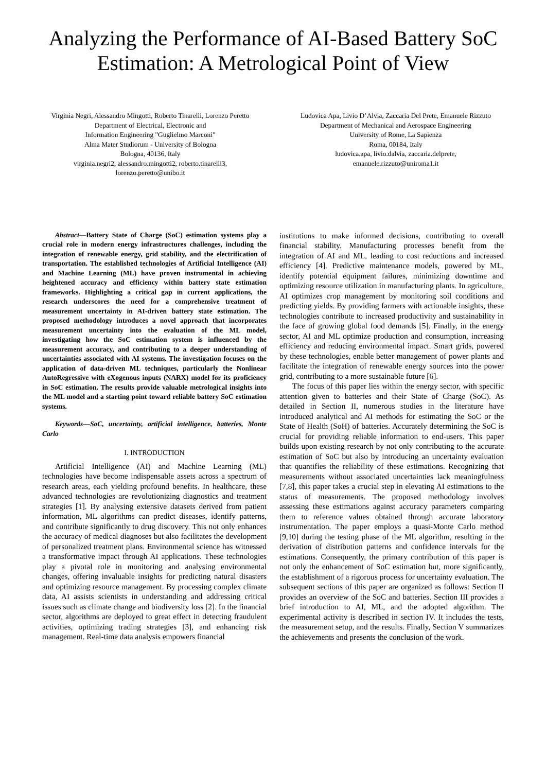Analyzing the Performance of AI-Based Battery SoC Estimation: A Metrological Point of View
Virginia Negri, Alessandro Mingotti, Roberto Tinarelli, Lorenzo Peretto
Department of Electrical, Electronic and
Information Engineering "Guglielmo Marconi"
Alma Mater Studiorum - University of Bologna
Bologna, 40136, Italy
virginia.negri2, alessandro.mingotti2, roberto.tinarelli3,
lorenzo.peretto@unibo.it
Ludovica Apa, Livio D’Alvia, Zaccaria Del Prete, Emanuele Rizzuto
Department of Mechanical and Aerospace Engineering
University of Rome, La Sapienza
Roma, 00184, Italy
ludovica.apa, livio.dalvia, zaccaria.delprete,
emanuele.rizzuto@uniroma1.it
Abstract—Battery State of Charge (SoC) estimation systems play a crucial role in modern energy infrastructures challenges, including the integration of renewable energy, grid stability, and the electrification of transportation. The established technologies of Artificial Intelligence (AI) and Machine Learning (ML) have proven instrumental in achieving heightened accuracy and efficiency within battery state estimation frameworks. Highlighting a critical gap in current applications, the research underscores the need for a comprehensive treatment of measurement uncertainty in AI-driven battery state estimation. The proposed methodology introduces a novel approach that incorporates measurement uncertainty into the evaluation of the ML model, investigating how the SoC estimation system is influenced by the measurement accuracy, and contributing to a deeper understanding of uncertainties associated with AI systems. The investigation focuses on the application of data-driven ML techniques, particularly the Nonlinear AutoRegressive with eXogenous inputs (NARX) model for its proficiency in SoC estimation. The results provide valuable metrological insights into the ML model and a starting point toward reliable battery SoC estimation systems.
Keywords—SoC, uncertainty, artificial intelligence, batteries, Monte Carlo
I. INTRODUCTION
Artificial Intelligence (AI) and Machine Learning (ML) technologies have become indispensable assets across a spectrum of research areas, each yielding profound benefits. In healthcare, these advanced technologies are revolutionizing diagnostics and treatment strategies [1]. By analysing extensive datasets derived from patient information, ML algorithms can predict diseases, identify patterns, and contribute significantly to drug discovery. This not only enhances the accuracy of medical diagnoses but also facilitates the development of personalized treatment plans. Environmental science has witnessed a transformative impact through AI applications. These technologies play a pivotal role in monitoring and analysing environmental changes, offering invaluable insights for predicting natural disasters and optimizing resource management. By processing complex climate data, AI assists scientists in understanding and addressing critical issues such as climate change and biodiversity loss [2]. In the financial sector, algorithms are deployed to great effect in detecting fraudulent activities, optimizing trading strategies [3], and enhancing risk management. Real-time data analysis empowers financial
institutions to make informed decisions, contributing to overall financial stability. Manufacturing processes benefit from the integration of AI and ML, leading to cost reductions and increased efficiency [4]. Predictive maintenance models, powered by ML, identify potential equipment failures, minimizing downtime and optimizing resource utilization in manufacturing plants. In agriculture, AI optimizes crop management by monitoring soil conditions and predicting yields. By providing farmers with actionable insights, these technologies contribute to increased productivity and sustainability in the face of growing global food demands [5]. Finally, in the energy sector, AI and ML optimize production and consumption, increasing efficiency and reducing environmental impact. Smart grids, powered by these technologies, enable better management of power plants and facilitate the integration of renewable energy sources into the power grid, contributing to a more sustainable future [6].
The focus of this paper lies within the energy sector, with specific attention given to batteries and their State of Charge (SoC). As detailed in Section II, numerous studies in the literature have introduced analytical and AI methods for estimating the SoC or the State of Health (SoH) of batteries. Accurately determining the SoC is crucial for providing reliable information to end-users. This paper builds upon existing research by not only contributing to the accurate estimation of SoC but also by introducing an uncertainty evaluation that quantifies the reliability of these estimations. Recognizing that measurements without associated uncertainties lack meaningfulness [7,8], this paper takes a crucial step in elevating AI estimations to the status of measurements. The proposed methodology involves assessing these estimations against accuracy parameters comparing them to reference values obtained through accurate laboratory instrumentation. The paper employs a quasi-Monte Carlo method [9,10] during the testing phase of the ML algorithm, resulting in the derivation of distribution patterns and confidence intervals for the estimations. Consequently, the primary contribution of this paper is not only the enhancement of SoC estimation but, more significantly, the establishment of a rigorous process for uncertainty evaluation. The subsequent sections of this paper are organized as follows: Section II provides an overview of the SoC and batteries. Section III provides a brief introduction to AI, ML, and the adopted algorithm. The experimental activity is described in section IV. It includes the tests, the measurement setup, and the results. Finally, Section V summarizes the achievements and presents the conclusion of the work.